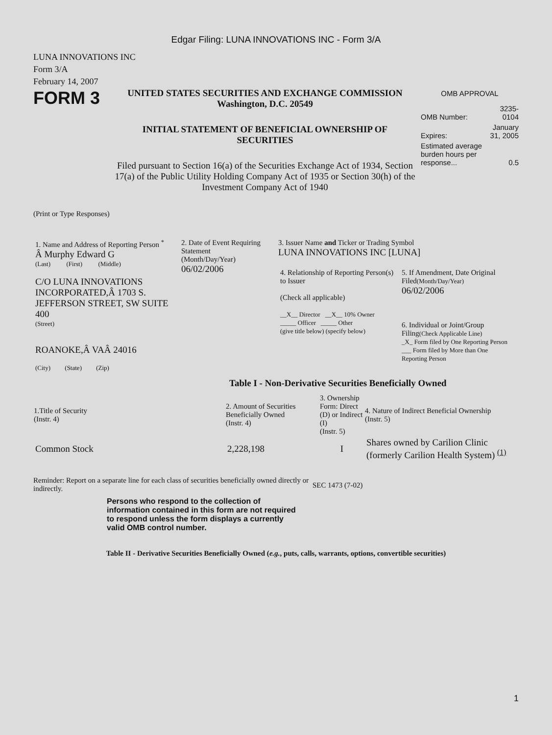Edgar Filing: LUNA INNOVATIONS INC - Form 3/A
LUNA INNOVATIONS INC
Form 3/A
February 14, 2007
FORM 3
UNITED STATES SECURITIES AND EXCHANGE COMMISSION
Washington, D.C. 20549
INITIAL STATEMENT OF BENEFICIAL OWNERSHIP OF
SECURITIES
Filed pursuant to Section 16(a) of the Securities Exchange Act of 1934, Section 17(a) of the Public Utility Holding Company Act of 1935 or Section 30(h) of the Investment Company Act of 1940
OMB APPROVAL
| OMB Number: | 3235-0104 |
| Expires: | January 31, 2005 |
| Estimated average burden hours per response... | 0.5 |
(Print or Type Responses)
| 1. Name and Address of Reporting Person <sup>*</sup> Â Murphy Edward G (Last) (First) (Middle) C/O LUNA INNOVATIONS INCORPORATED,Â 1703 S. JEFFERSON STREET, SW SUITE 400 (Street) ROANOKE,Â VAÂ 24016 (City) (State) (Zip) | 2. Date of Event Requiring Statement (Month/Day/Year) 06/02/2006 | 3. Issuer Name and Ticker or Trading Symbol LUNA INNOVATIONS INC [LUNA] / 4. Relationship of Reporting Person(s) to Issuer (Check all applicable) __X__ Director __X__ 10% Owner _____ Officer _____ Other (give title below) (specify below) / 5. If Amendment, Date Original Filed (Month/Day/Year) 06/02/2006 6. Individual or Joint/Group Filing (Check Applicable Line) _X_ Form filed by One Reporting Person ___ Form filed by More than One Reporting Person / |
Table I - Non-Derivative Securities Beneficially Owned
| 1.Title of Security (Instr. 4) | 2. Amount of Securities Beneficially Owned (Instr. 4) | 3. Ownership Form: Direct (D) or Indirect (I) (Instr. 5) | 4. Nature of Indirect Beneficial Ownership (Instr. 5) |
| --- | --- | --- | --- |
| Common Stock | 2,228,198 | I | Shares owned by Carilion Clinic (formerly Carilion Health System) <sup>(1)</sup> |
Reminder: Report on a separate line for each class of securities beneficially owned directly or indirectly.
SEC 1473 (7-02)
Persons who respond to the collection of information contained in this form are not required to respond unless the form displays a currently valid OMB control number.
Table II - Derivative Securities Beneficially Owned (e.g., puts, calls, warrants, options, convertible securities)
1